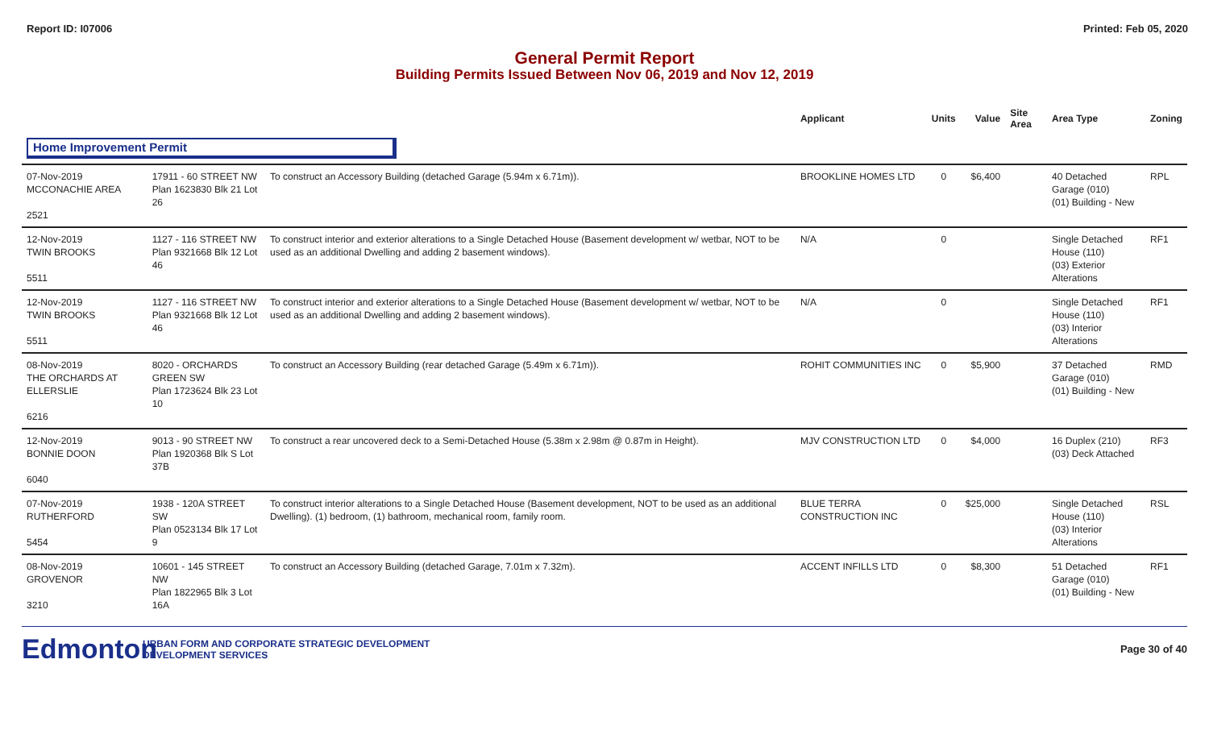Report ID: I07006 Printed: Feb 05, 2020
General Permit Report
Building Permits Issued Between Nov 06, 2019 and Nov 12, 2019
| | | | Applicant | Units | Value | Site Area | Area Type | Zoning |
| --- | --- | --- | --- | --- | --- | --- | --- | --- |
| Home Improvement Permit | | | | | | | | |
| 07-Nov-2019 MCCONACHIE AREA 2521 | 17911 - 60 STREET NW Plan 1623830 Blk 21 Lot 26 | To construct an Accessory Building (detached Garage (5.94m x 6.71m)). | BROOKLINE HOMES LTD | 0 | $6,400 | | 40 Detached Garage (010) (01) Building - New | RPL |
| 12-Nov-2019 TWIN BROOKS 5511 | 1127 - 116 STREET NW Plan 9321668 Blk 12 Lot 46 | To construct interior and exterior alterations to a Single Detached House (Basement development w/ wetbar, NOT to be used as an additional Dwelling and adding 2 basement windows). | N/A | 0 | | | Single Detached House (110) (03) Exterior Alterations | RF1 |
| 12-Nov-2019 TWIN BROOKS 5511 | 1127 - 116 STREET NW Plan 9321668 Blk 12 Lot 46 | To construct interior and exterior alterations to a Single Detached House (Basement development w/ wetbar, NOT to be used as an additional Dwelling and adding 2 basement windows). | N/A | 0 | | | Single Detached House (110) (03) Interior Alterations | RF1 |
| 08-Nov-2019 THE ORCHARDS AT ELLERSLIE 6216 | 8020 - ORCHARDS GREEN SW Plan 1723624 Blk 23 Lot 10 | To construct an Accessory Building (rear detached Garage (5.49m x 6.71m)). | ROHIT COMMUNITIES INC | 0 | $5,900 | | 37 Detached Garage (010) (01) Building - New | RMD |
| 12-Nov-2019 BONNIE DOON 6040 | 9013 - 90 STREET NW Plan 1920368 Blk S Lot 37B | To construct a rear uncovered deck to a Semi-Detached House (5.38m x 2.98m @ 0.87m in Height). | MJV CONSTRUCTION LTD | 0 | $4,000 | | 16 Duplex (210) (03) Deck Attached | RF3 |
| 07-Nov-2019 RUTHERFORD 5454 | 1938 - 120A STREET SW Plan 0523134 Blk 17 Lot 9 | To construct interior alterations to a Single Detached House (Basement development, NOT to be used as an additional Dwelling). (1) bedroom, (1) bathroom, mechanical room, family room. | BLUE TERRA CONSTRUCTION INC | 0 | $25,000 | | Single Detached House (110) (03) Interior Alterations | RSL |
| 08-Nov-2019 GROVENOR 3210 | 10601 - 145 STREET NW Plan 1822965 Blk 3 Lot 16A | To construct an Accessory Building (detached Garage, 7.01m x 7.32m). | ACCENT INFILLS LTD | 0 | $8,300 | | 51 Detached Garage (010) (01) Building - New | RF1 |
Edmonton
URBAN FORM AND CORPORATE STRATEGIC DEVELOPMENT
DEVELOPMENT SERVICES
Page 30 of 40